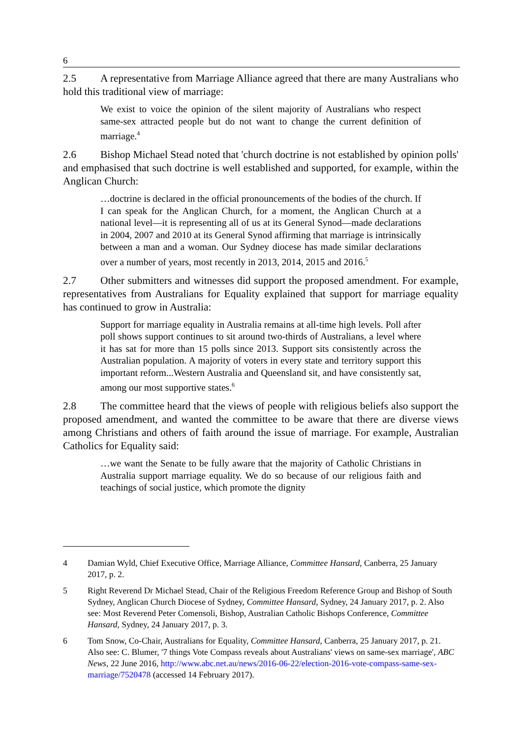6
2.5 A representative from Marriage Alliance agreed that there are many Australians who hold this traditional view of marriage:
We exist to voice the opinion of the silent majority of Australians who respect same-sex attracted people but do not want to change the current definition of marriage.<sup>4</sup>
2.6 Bishop Michael Stead noted that 'church doctrine is not established by opinion polls' and emphasised that such doctrine is well established and supported, for example, within the Anglican Church:
…doctrine is declared in the official pronouncements of the bodies of the church. If I can speak for the Anglican Church, for a moment, the Anglican Church at a national level—it is representing all of us at its General Synod—made declarations in 2004, 2007 and 2010 at its General Synod affirming that marriage is intrinsically between a man and a woman. Our Sydney diocese has made similar declarations over a number of years, most recently in 2013, 2014, 2015 and 2016.<sup>5</sup>
2.7 Other submitters and witnesses did support the proposed amendment. For example, representatives from Australians for Equality explained that support for marriage equality has continued to grow in Australia:
Support for marriage equality in Australia remains at all-time high levels. Poll after poll shows support continues to sit around two-thirds of Australians, a level where it has sat for more than 15 polls since 2013. Support sits consistently across the Australian population. A majority of voters in every state and territory support this important reform...Western Australia and Queensland sit, and have consistently sat, among our most supportive states.<sup>6</sup>
2.8 The committee heard that the views of people with religious beliefs also support the proposed amendment, and wanted the committee to be aware that there are diverse views among Christians and others of faith around the issue of marriage. For example, Australian Catholics for Equality said:
…we want the Senate to be fully aware that the majority of Catholic Christians in Australia support marriage equality. We do so because of our religious faith and teachings of social justice, which promote the dignity
4 Damian Wyld, Chief Executive Office, Marriage Alliance, Committee Hansard, Canberra, 25 January 2017, p. 2.
5 Right Reverend Dr Michael Stead, Chair of the Religious Freedom Reference Group and Bishop of South Sydney, Anglican Church Diocese of Sydney, Committee Hansard, Sydney, 24 January 2017, p. 2. Also see: Most Reverend Peter Comensoli, Bishop, Australian Catholic Bishops Conference, Committee Hansard, Sydney, 24 January 2017, p. 3.
6 Tom Snow, Co-Chair, Australians for Equality, Committee Hansard, Canberra, 25 January 2017, p. 21. Also see: C. Blumer, '7 things Vote Compass reveals about Australians' views on same-sex marriage', ABC News, 22 June 2016, http://www.abc.net.au/news/2016-06-22/election-2016-vote-compass-same-sex-marriage/7520478 (accessed 14 February 2017).